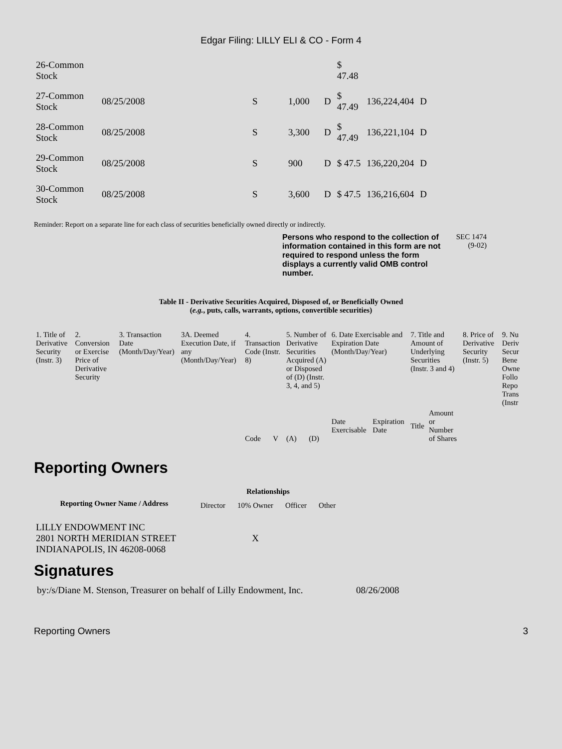Edgar Filing: LILLY ELI & CO - Form 4
| 26-Common Stock | | | | | $ 47.48 | | |
| 27-Common Stock | 08/25/2008 | S | 1,000 | D | $ 47.49 | 136,224,404 | D |
| 28-Common Stock | 08/25/2008 | S | 3,300 | D | $ 47.49 | 136,221,104 | D |
| 29-Common Stock | 08/25/2008 | S | 900 | D | $ 47.5 | 136,220,204 | D |
| 30-Common Stock | 08/25/2008 | S | 3,600 | D | $ 47.5 | 136,216,604 | D |
Reminder: Report on a separate line for each class of securities beneficially owned directly or indirectly.
Persons who respond to the collection of information contained in this form are not required to respond unless the form displays a currently valid OMB control number.
SEC 1474
(9-02)
Table II - Derivative Securities Acquired, Disposed of, or Beneficially Owned
(e.g., puts, calls, warrants, options, convertible securities)
| 1. Title of Derivative Security (Instr. 3) | 2. Conversion or Exercise Price of Derivative Security | 3. Transaction Date (Month/Day/Year) | 3A. Deemed Execution Date, if any (Month/Day/Year) | 4. Transaction Code (Instr. 8) | | 5. Number of Derivative Securities Acquired (A) or Disposed of (D) (Instr. 3, 4, and 5) | | 6. Date Exercisable and Expiration Date (Month/Day/Year) | | 7. Title and Amount of Underlying Securities (Instr. 3 and 4) | | 8. Price of Derivative Security (Instr. 5) | 9. Nu Deriv Secur Bene Owne Follo Repo Trans (Instr |
| --- | --- | --- | --- | --- | --- | --- | --- | --- | --- | --- | --- | --- | --- |
| | | | | Code | V | (A) | (D) | Date Exercisable | Expiration Date | Title | Amount or Number of Shares | | |
Reporting Owners
| Reporting Owner Name / Address | Relationships | | | |
| --- | --- | --- | --- | --- |
| | Director | 10% Owner | Officer | Other |
| LILLY ENDOWMENT INC 2801 NORTH MERIDIAN STREET INDIANAPOLIS, IN 46208-0068 | | X | | |
Signatures
by:/s/Diane M. Stenson, Treasurer on behalf of Lilly Endowment, Inc.
08/26/2008
Reporting Owners 3